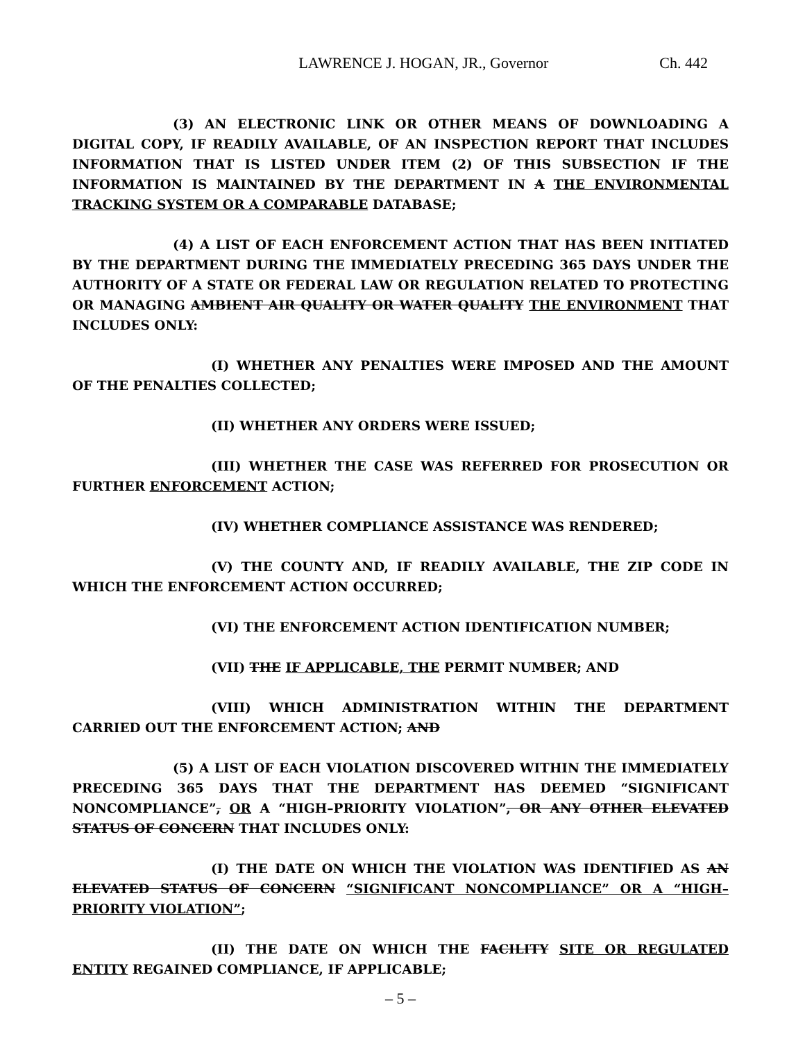LAWRENCE J. HOGAN, JR., Governor Ch. 442
(3) AN ELECTRONIC LINK OR OTHER MEANS OF DOWNLOADING A DIGITAL COPY, IF READILY AVAILABLE, OF AN INSPECTION REPORT THAT INCLUDES INFORMATION THAT IS LISTED UNDER ITEM (2) OF THIS SUBSECTION IF THE INFORMATION IS MAINTAINED BY THE DEPARTMENT IN A THE ENVIRONMENTAL TRACKING SYSTEM OR A COMPARABLE DATABASE;
(4) A LIST OF EACH ENFORCEMENT ACTION THAT HAS BEEN INITIATED BY THE DEPARTMENT DURING THE IMMEDIATELY PRECEDING 365 DAYS UNDER THE AUTHORITY OF A STATE OR FEDERAL LAW OR REGULATION RELATED TO PROTECTING OR MANAGING AMBIENT AIR QUALITY OR WATER QUALITY THE ENVIRONMENT THAT INCLUDES ONLY:
(I) WHETHER ANY PENALTIES WERE IMPOSED AND THE AMOUNT OF THE PENALTIES COLLECTED;
(II) WHETHER ANY ORDERS WERE ISSUED;
(III) WHETHER THE CASE WAS REFERRED FOR PROSECUTION OR FURTHER ENFORCEMENT ACTION;
(IV) WHETHER COMPLIANCE ASSISTANCE WAS RENDERED;
(V) THE COUNTY AND, IF READILY AVAILABLE, THE ZIP CODE IN WHICH THE ENFORCEMENT ACTION OCCURRED;
(VI) THE ENFORCEMENT ACTION IDENTIFICATION NUMBER;
(VII) THE IF APPLICABLE, THE PERMIT NUMBER; AND
(VIII) WHICH ADMINISTRATION WITHIN THE DEPARTMENT CARRIED OUT THE ENFORCEMENT ACTION; AND
(5) A LIST OF EACH VIOLATION DISCOVERED WITHIN THE IMMEDIATELY PRECEDING 365 DAYS THAT THE DEPARTMENT HAS DEEMED “SIGNIFICANT NONCOMPLIANCE”, OR A “HIGH–PRIORITY VIOLATION”, OR ANY OTHER ELEVATED STATUS OF CONCERN THAT INCLUDES ONLY:
(I) THE DATE ON WHICH THE VIOLATION WAS IDENTIFIED AS AN ELEVATED STATUS OF CONCERN “SIGNIFICANT NONCOMPLIANCE” OR A “HIGH–PRIORITY VIOLATION”;
(II) THE DATE ON WHICH THE FACILITY SITE OR REGULATED ENTITY REGAINED COMPLIANCE, IF APPLICABLE;
– 5 –